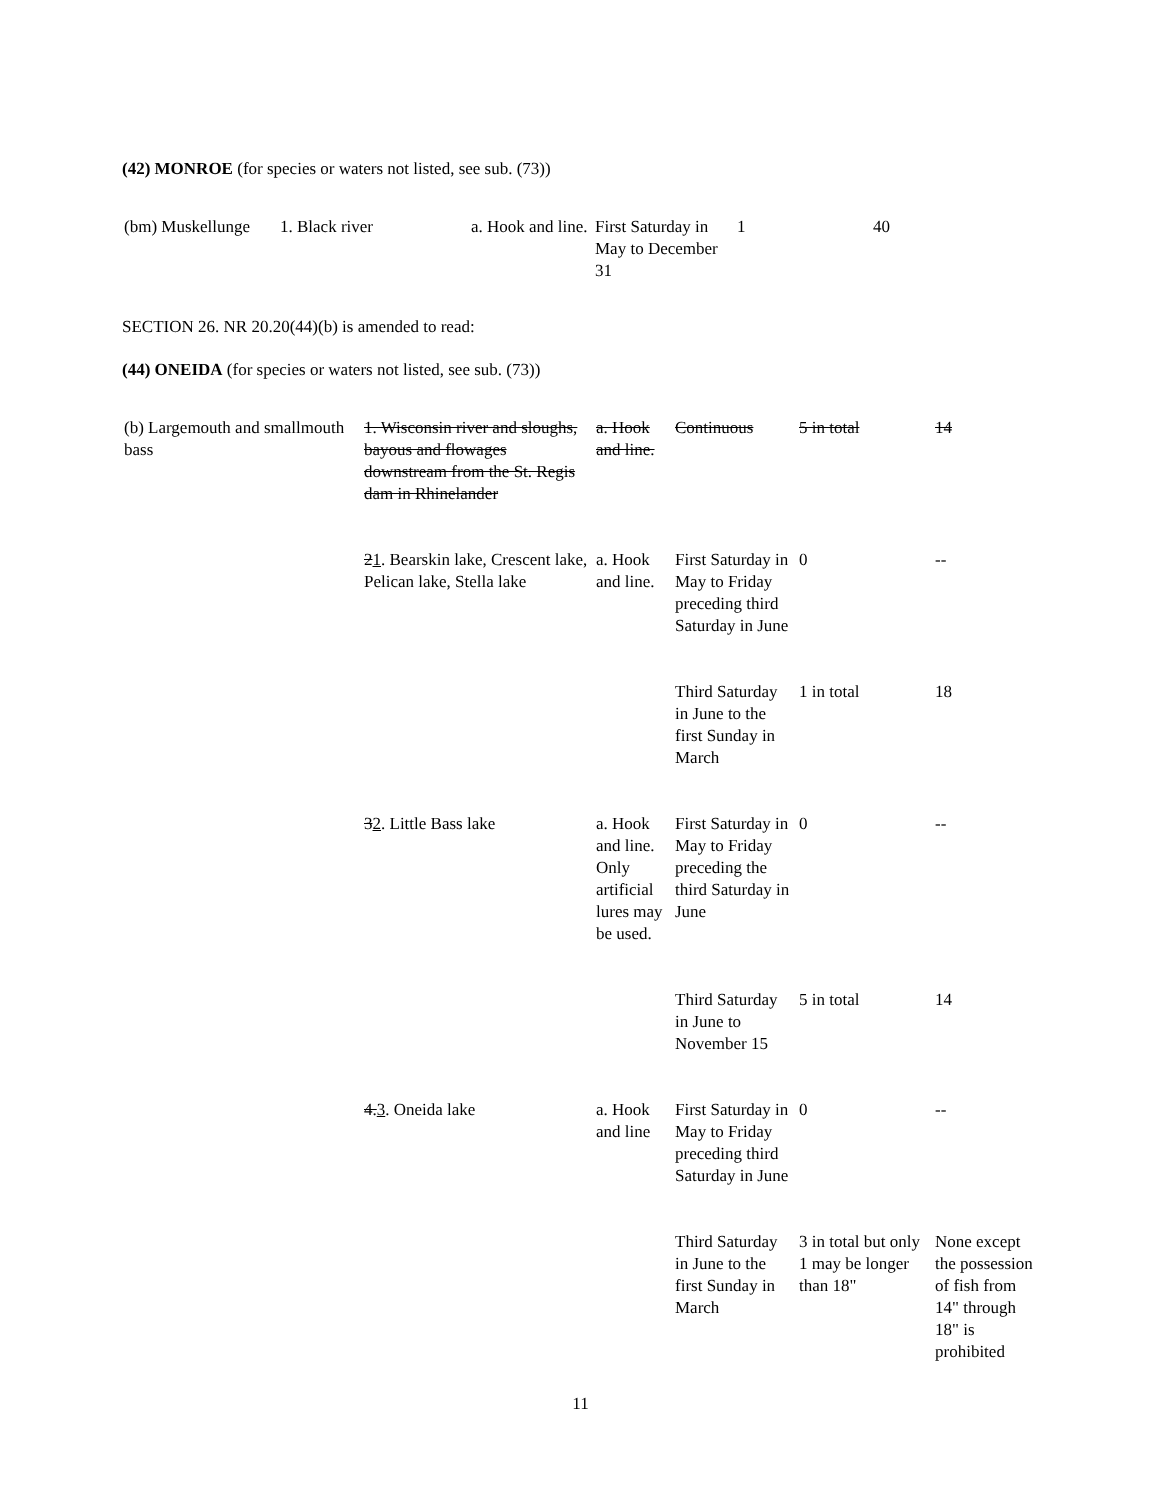(42) MONROE (for species or waters not listed, see sub. (73))
| (bm) Muskellunge | 1. Black river | a. Hook and line. | First Saturday in May to December 31 | 1 | 40 |
SECTION 26. NR 20.20(44)(b) is amended to read:
(44) ONEIDA (for species or waters not listed, see sub. (73))
| (b) Largemouth and smallmouth bass | 1. Wisconsin river and sloughs, bayous and flowages downstream from the St. Regis dam in Rhinelander | a. Hook and line. | Continuous | 5 in total | 14 |
| | 2 1 . Bearskin lake, Crescent lake, Pelican lake, Stella lake | a. Hook and line. | First Saturday in May to Friday preceding third Saturday in June | 0 | -- |
| | | | Third Saturday in June to the first Sunday in March | 1 in total | 18 |
| | 3 2 . Little Bass lake | a. Hook and line. Only artificial lures may be used. | First Saturday in May to Friday preceding the third Saturday in June | 0 | -- |
| | | | Third Saturday in June to November 15 | 5 in total | 14 |
| | 4. 3 . Oneida lake | a. Hook and line | First Saturday in May to Friday preceding third Saturday in June | 0 | -- |
| | | | Third Saturday in June to the first Sunday in March | 3 in total but only 1 may be longer than 18" | None except the possession of fish from 14" through 18" is prohibited |
11